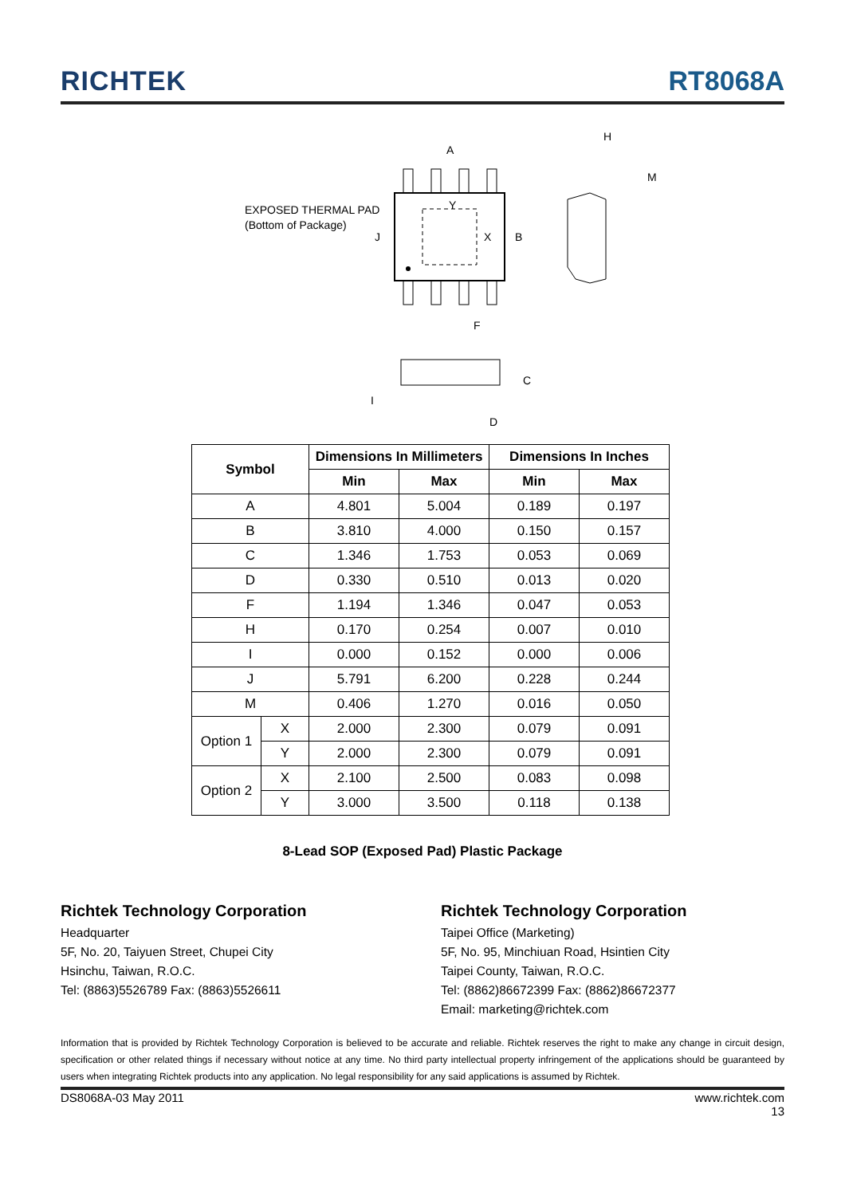RICHTEK
RT8068A
A
EXPOSED THERMAL PAD
(Bottom of Package)
Y
X
B
J
F
H
M
C
I
D
| Symbol | | Dimensions In Millimeters | | Dimensions In Inches | |
| --- | --- | --- | --- | --- | --- |
| | | Min | Max | Min | Max |
| A | | 4.801 | 5.004 | 0.189 | 0.197 |
| B | | 3.810 | 4.000 | 0.150 | 0.157 |
| C | | 1.346 | 1.753 | 0.053 | 0.069 |
| D | | 0.330 | 0.510 | 0.013 | 0.020 |
| F | | 1.194 | 1.346 | 0.047 | 0.053 |
| H | | 0.170 | 0.254 | 0.007 | 0.010 |
| I | | 0.000 | 0.152 | 0.000 | 0.006 |
| J | | 5.791 | 6.200 | 0.228 | 0.244 |
| M | | 0.406 | 1.270 | 0.016 | 0.050 |
| Option 1 | X | 2.000 | 2.300 | 0.079 | 0.091 |
| | Y | 2.000 | 2.300 | 0.079 | 0.091 |
| Option 2 | X | 2.100 | 2.500 | 0.083 | 0.098 |
| | Y | 3.000 | 3.500 | 0.118 | 0.138 |
8-Lead SOP (Exposed Pad) Plastic Package
Richtek Technology Corporation
Headquarter
5F, No. 20, Taiyuen Street, Chupei City
Hsinchu, Taiwan, R.O.C.
Tel: (8863)5526789 Fax: (8863)5526611
Richtek Technology Corporation
Taipei Office (Marketing)
5F, No. 95, Minchiuan Road, Hsintien City
Taipei County, Taiwan, R.O.C.
Tel: (8862)86672399 Fax: (8862)86672377
Email: marketing@richtek.com
Information that is provided by Richtek Technology Corporation is believed to be accurate and reliable. Richtek reserves the right to make any change in circuit design, specification or other related things if necessary without notice at any time. No third party intellectual property infringement of the applications should be guaranteed by users when integrating Richtek products into any application. No legal responsibility for any said applications is assumed by Richtek.
DS8068A-03 May 2011 www.richtek.com
13